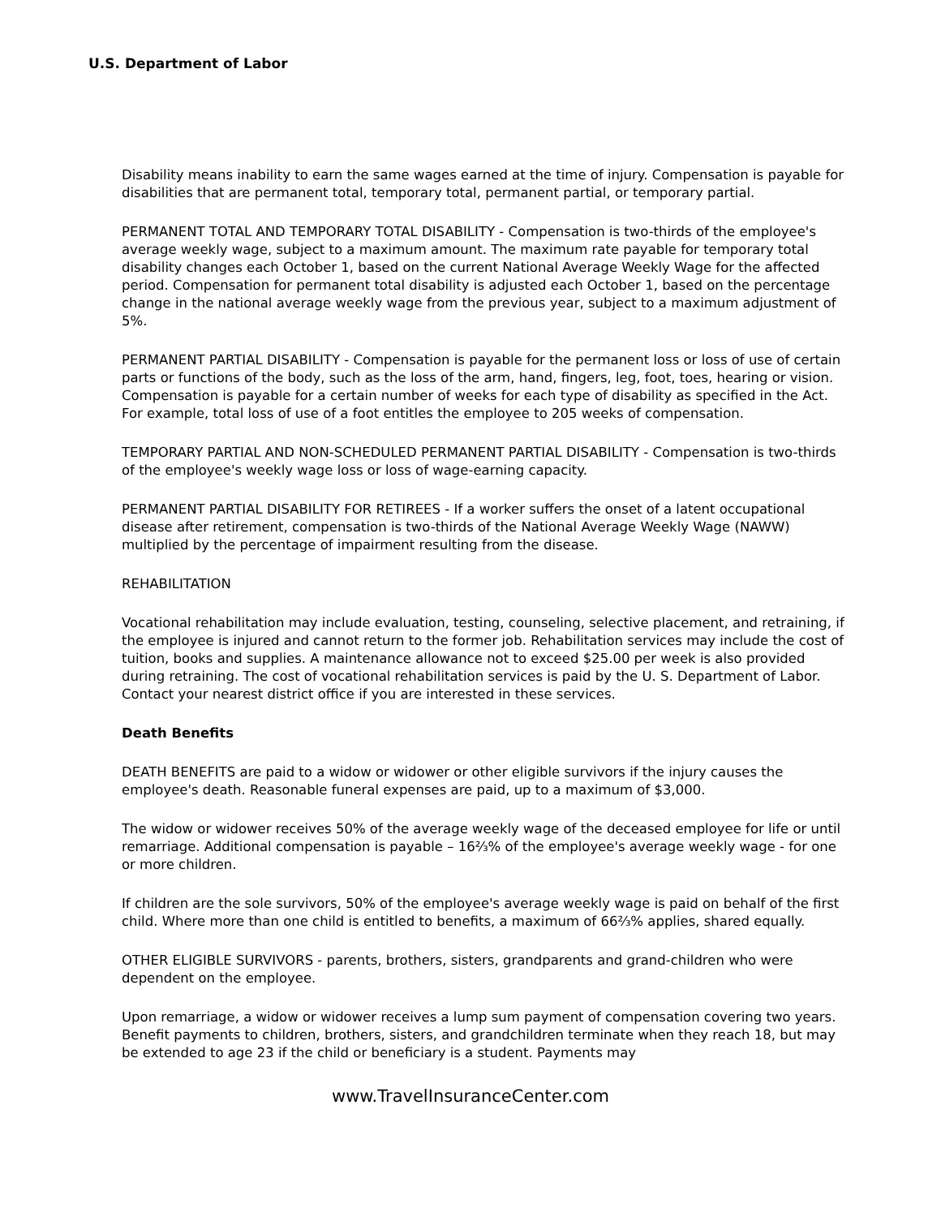U.S. Department of Labor
Disability means inability to earn the same wages earned at the time of injury. Compensation is payable for disabilities that are permanent total, temporary total, permanent partial, or temporary partial.
PERMANENT TOTAL AND TEMPORARY TOTAL DISABILITY - Compensation is two-thirds of the employee's average weekly wage, subject to a maximum amount. The maximum rate payable for temporary total disability changes each October 1, based on the current National Average Weekly Wage for the affected period. Compensation for permanent total disability is adjusted each October 1, based on the percentage change in the national average weekly wage from the previous year, subject to a maximum adjustment of 5%.
PERMANENT PARTIAL DISABILITY - Compensation is payable for the permanent loss or loss of use of certain parts or functions of the body, such as the loss of the arm, hand, fingers, leg, foot, toes, hearing or vision. Compensation is payable for a certain number of weeks for each type of disability as specified in the Act. For example, total loss of use of a foot entitles the employee to 205 weeks of compensation.
TEMPORARY PARTIAL AND NON-SCHEDULED PERMANENT PARTIAL DISABILITY - Compensation is two-thirds of the employee's weekly wage loss or loss of wage-earning capacity.
PERMANENT PARTIAL DISABILITY FOR RETIREES - If a worker suffers the onset of a latent occupational disease after retirement, compensation is two-thirds of the National Average Weekly Wage (NAWW) multiplied by the percentage of impairment resulting from the disease.
REHABILITATION
Vocational rehabilitation may include evaluation, testing, counseling, selective placement, and retraining, if the employee is injured and cannot return to the former job. Rehabilitation services may include the cost of tuition, books and supplies. A maintenance allowance not to exceed $25.00 per week is also provided during retraining. The cost of vocational rehabilitation services is paid by the U. S. Department of Labor. Contact your nearest district office if you are interested in these services.
Death Benefits
DEATH BENEFITS are paid to a widow or widower or other eligible survivors if the injury causes the employee's death. Reasonable funeral expenses are paid, up to a maximum of $3,000.
The widow or widower receives 50% of the average weekly wage of the deceased employee for life or until remarriage. Additional compensation is payable – 16⅔% of the employee's average weekly wage - for one or more children.
If children are the sole survivors, 50% of the employee's average weekly wage is paid on behalf of the first child. Where more than one child is entitled to benefits, a maximum of 66⅔% applies, shared equally.
OTHER ELIGIBLE SURVIVORS - parents, brothers, sisters, grandparents and grand-children who were dependent on the employee.
Upon remarriage, a widow or widower receives a lump sum payment of compensation covering two years. Benefit payments to children, brothers, sisters, and grandchildren terminate when they reach 18, but may be extended to age 23 if the child or beneficiary is a student. Payments may
www.TravelInsuranceCenter.com